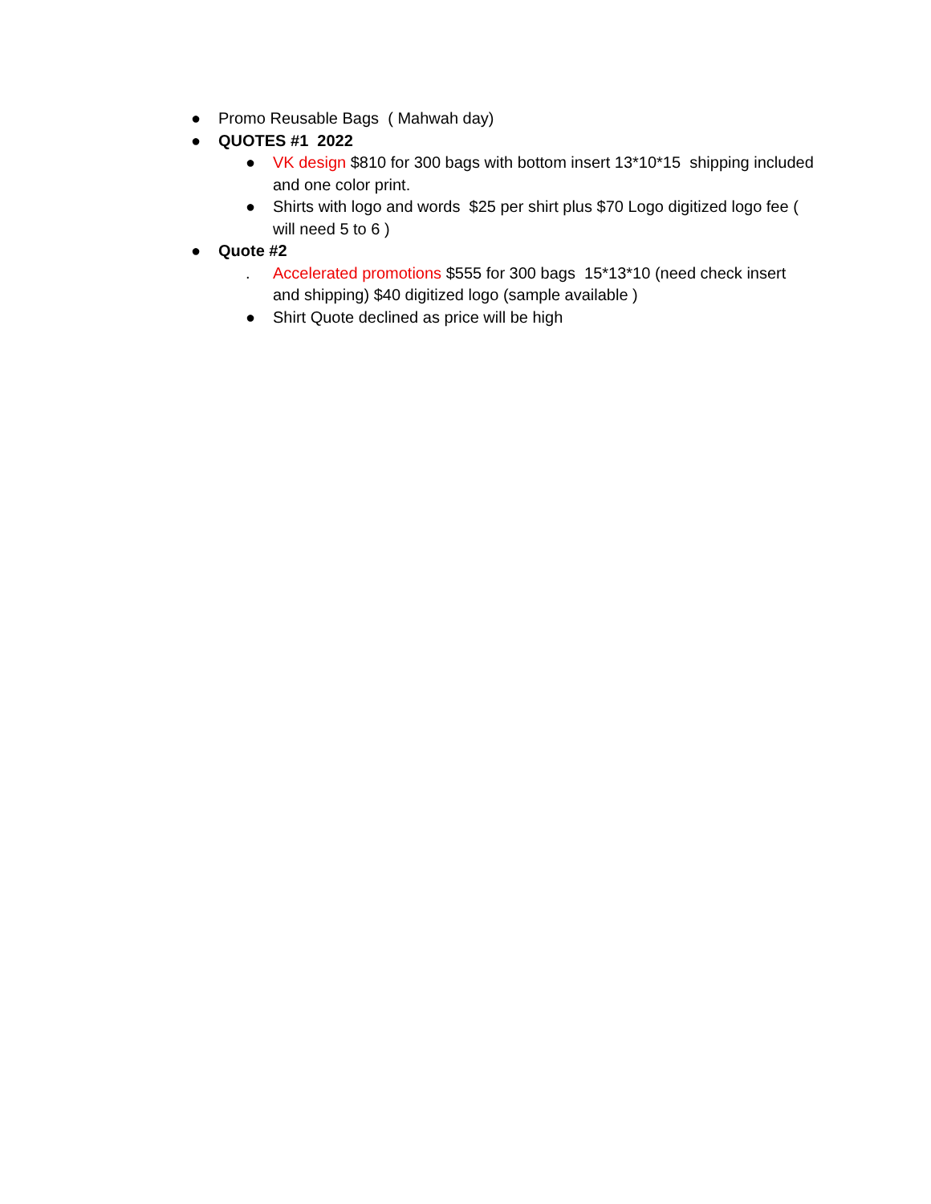● Promo Reusable Bags ( Mahwah day)
● QUOTES #1 2022
● VK design $810 for 300 bags with bottom insert 13*10*15 shipping included and one color print.
● Shirts with logo and words $25 per shirt plus $70 Logo digitized logo fee ( will need 5 to 6 )
● Quote #2
. Accelerated promotions $555 for 300 bags 15*13*10 (need check insert and shipping) $40 digitized logo (sample available )
● Shirt Quote declined as price will be high